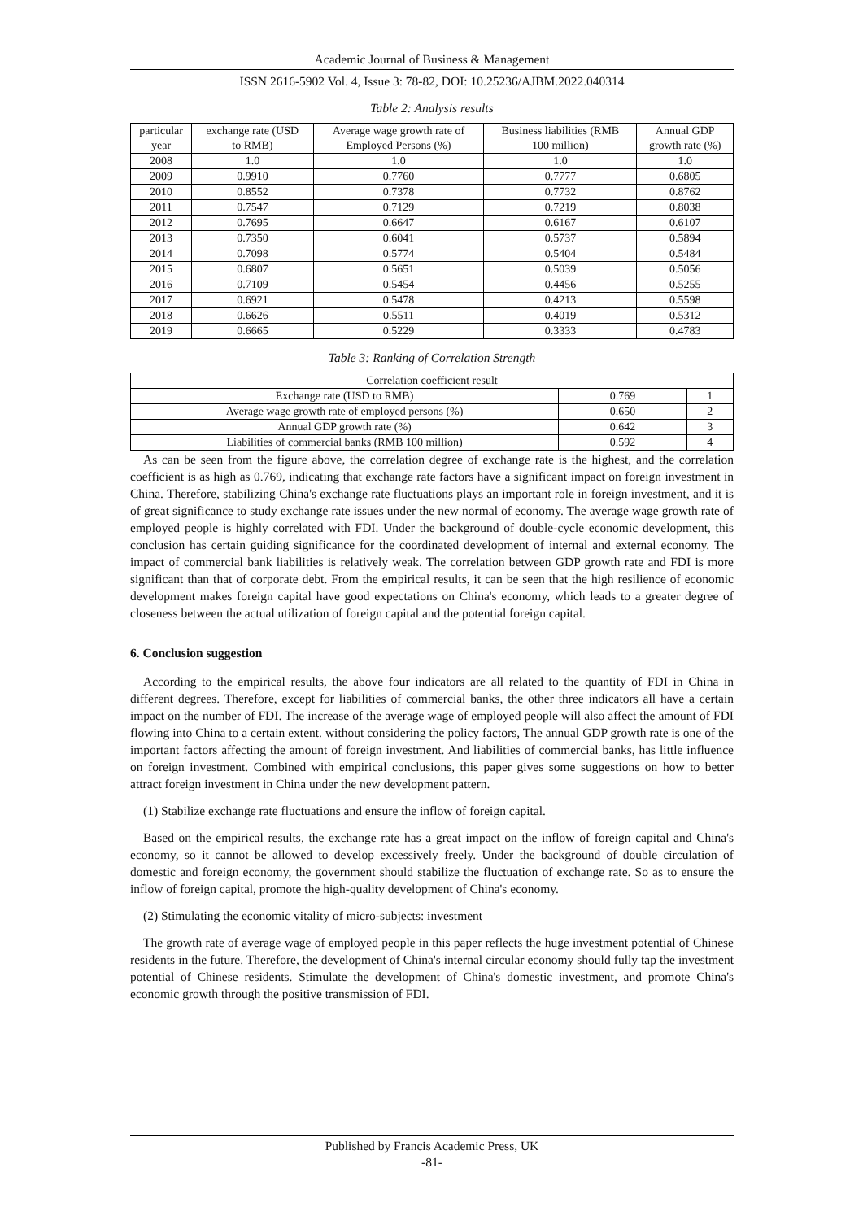Academic Journal of Business & Management
ISSN 2616-5902 Vol. 4, Issue 3: 78-82, DOI: 10.25236/AJBM.2022.040314
Table 2: Analysis results
| particular year | exchange rate (USD to RMB) | Average wage growth rate of Employed Persons (%) | Business liabilities (RMB 100 million) | Annual GDP growth rate (%) |
| --- | --- | --- | --- | --- |
| 2008 | 1.0 | 1.0 | 1.0 | 1.0 |
| 2009 | 0.9910 | 0.7760 | 0.7777 | 0.6805 |
| 2010 | 0.8552 | 0.7378 | 0.7732 | 0.8762 |
| 2011 | 0.7547 | 0.7129 | 0.7219 | 0.8038 |
| 2012 | 0.7695 | 0.6647 | 0.6167 | 0.6107 |
| 2013 | 0.7350 | 0.6041 | 0.5737 | 0.5894 |
| 2014 | 0.7098 | 0.5774 | 0.5404 | 0.5484 |
| 2015 | 0.6807 | 0.5651 | 0.5039 | 0.5056 |
| 2016 | 0.7109 | 0.5454 | 0.4456 | 0.5255 |
| 2017 | 0.6921 | 0.5478 | 0.4213 | 0.5598 |
| 2018 | 0.6626 | 0.5511 | 0.4019 | 0.5312 |
| 2019 | 0.6665 | 0.5229 | 0.3333 | 0.4783 |
Table 3: Ranking of Correlation Strength
| Correlation coefficient result | | |
| --- | --- | --- |
| Exchange rate (USD to RMB) | 0.769 | 1 |
| Average wage growth rate of employed persons (%) | 0.650 | 2 |
| Annual GDP growth rate (%) | 0.642 | 3 |
| Liabilities of commercial banks (RMB 100 million) | 0.592 | 4 |
As can be seen from the figure above, the correlation degree of exchange rate is the highest, and the correlation coefficient is as high as 0.769, indicating that exchange rate factors have a significant impact on foreign investment in China. Therefore, stabilizing China's exchange rate fluctuations plays an important role in foreign investment, and it is of great significance to study exchange rate issues under the new normal of economy. The average wage growth rate of employed people is highly correlated with FDI. Under the background of double-cycle economic development, this conclusion has certain guiding significance for the coordinated development of internal and external economy. The impact of commercial bank liabilities is relatively weak. The correlation between GDP growth rate and FDI is more significant than that of corporate debt. From the empirical results, it can be seen that the high resilience of economic development makes foreign capital have good expectations on China's economy, which leads to a greater degree of closeness between the actual utilization of foreign capital and the potential foreign capital.
6. Conclusion suggestion
According to the empirical results, the above four indicators are all related to the quantity of FDI in China in different degrees. Therefore, except for liabilities of commercial banks, the other three indicators all have a certain impact on the number of FDI. The increase of the average wage of employed people will also affect the amount of FDI flowing into China to a certain extent. without considering the policy factors, The annual GDP growth rate is one of the important factors affecting the amount of foreign investment. And liabilities of commercial banks, has little influence on foreign investment. Combined with empirical conclusions, this paper gives some suggestions on how to better attract foreign investment in China under the new development pattern.
(1) Stabilize exchange rate fluctuations and ensure the inflow of foreign capital.
Based on the empirical results, the exchange rate has a great impact on the inflow of foreign capital and China's economy, so it cannot be allowed to develop excessively freely. Under the background of double circulation of domestic and foreign economy, the government should stabilize the fluctuation of exchange rate. So as to ensure the inflow of foreign capital, promote the high-quality development of China's economy.
(2) Stimulating the economic vitality of micro-subjects: investment
The growth rate of average wage of employed people in this paper reflects the huge investment potential of Chinese residents in the future. Therefore, the development of China's internal circular economy should fully tap the investment potential of Chinese residents. Stimulate the development of China's domestic investment, and promote China's economic growth through the positive transmission of FDI.
Published by Francis Academic Press, UK
-81-